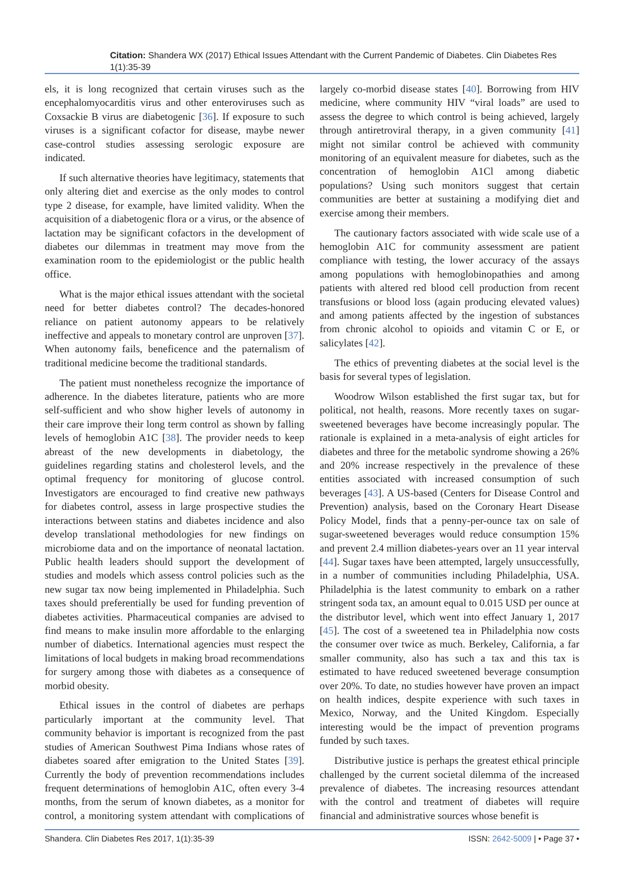Citation: Shandera WX (2017) Ethical Issues Attendant with the Current Pandemic of Diabetes. Clin Diabetes Res 1(1):35-39
els, it is long recognized that certain viruses such as the encephalomyocarditis virus and other enteroviruses such as Coxsackie B virus are diabetogenic [36]. If exposure to such viruses is a significant cofactor for disease, maybe newer case-control studies assessing serologic exposure are indicated.
If such alternative theories have legitimacy, statements that only altering diet and exercise as the only modes to control type 2 disease, for example, have limited validity. When the acquisition of a diabetogenic flora or a virus, or the absence of lactation may be significant cofactors in the development of diabetes our dilemmas in treatment may move from the examination room to the epidemiologist or the public health office.
What is the major ethical issues attendant with the societal need for better diabetes control? The decades-honored reliance on patient autonomy appears to be relatively ineffective and appeals to monetary control are unproven [37]. When autonomy fails, beneficence and the paternalism of traditional medicine become the traditional standards.
The patient must nonetheless recognize the importance of adherence. In the diabetes literature, patients who are more self-sufficient and who show higher levels of autonomy in their care improve their long term control as shown by falling levels of hemoglobin A1C [38]. The provider needs to keep abreast of the new developments in diabetology, the guidelines regarding statins and cholesterol levels, and the optimal frequency for monitoring of glucose control. Investigators are encouraged to find creative new pathways for diabetes control, assess in large prospective studies the interactions between statins and diabetes incidence and also develop translational methodologies for new findings on microbiome data and on the importance of neonatal lactation. Public health leaders should support the development of studies and models which assess control policies such as the new sugar tax now being implemented in Philadelphia. Such taxes should preferentially be used for funding prevention of diabetes activities. Pharmaceutical companies are advised to find means to make insulin more affordable to the enlarging number of diabetics. International agencies must respect the limitations of local budgets in making broad recommendations for surgery among those with diabetes as a consequence of morbid obesity.
Ethical issues in the control of diabetes are perhaps particularly important at the community level. That community behavior is important is recognized from the past studies of American Southwest Pima Indians whose rates of diabetes soared after emigration to the United States [39]. Currently the body of prevention recommendations includes frequent determinations of hemoglobin A1C, often every 3-4 months, from the serum of known diabetes, as a monitor for control, a monitoring system attendant with complications of largely co-morbid disease states [40]. Borrowing from HIV medicine, where community HIV “viral loads” are used to assess the degree to which control is being achieved, largely through antiretroviral therapy, in a given community [41] might not similar control be achieved with community monitoring of an equivalent measure for diabetes, such as the concentration of hemoglobin A1Cl among diabetic populations? Using such monitors suggest that certain communities are better at sustaining a modifying diet and exercise among their members.
The cautionary factors associated with wide scale use of a hemoglobin A1C for community assessment are patient compliance with testing, the lower accuracy of the assays among populations with hemoglobinopathies and among patients with altered red blood cell production from recent transfusions or blood loss (again producing elevated values) and among patients affected by the ingestion of substances from chronic alcohol to opioids and vitamin C or E, or salicylates [42].
The ethics of preventing diabetes at the social level is the basis for several types of legislation.
Woodrow Wilson established the first sugar tax, but for political, not health, reasons. More recently taxes on sugar-sweetened beverages have become increasingly popular. The rationale is explained in a meta-analysis of eight articles for diabetes and three for the metabolic syndrome showing a 26% and 20% increase respectively in the prevalence of these entities associated with increased consumption of such beverages [43]. A US-based (Centers for Disease Control and Prevention) analysis, based on the Coronary Heart Disease Policy Model, finds that a penny-per-ounce tax on sale of sugar-sweetened beverages would reduce consumption 15% and prevent 2.4 million diabetes-years over an 11 year interval [44]. Sugar taxes have been attempted, largely unsuccessfully, in a number of communities including Philadelphia, USA. Philadelphia is the latest community to embark on a rather stringent soda tax, an amount equal to 0.015 USD per ounce at the distributor level, which went into effect January 1, 2017 [45]. The cost of a sweetened tea in Philadelphia now costs the consumer over twice as much. Berkeley, California, a far smaller community, also has such a tax and this tax is estimated to have reduced sweetened beverage consumption over 20%. To date, no studies however have proven an impact on health indices, despite experience with such taxes in Mexico, Norway, and the United Kingdom. Especially interesting would be the impact of prevention programs funded by such taxes.
Distributive justice is perhaps the greatest ethical principle challenged by the current societal dilemma of the increased prevalence of diabetes. The increasing resources attendant with the control and treatment of diabetes will require financial and administrative sources whose benefit is
Shandera. Clin Diabetes Res 2017, 1(1):35-39 ISSN: 2642-5009 | • Page 37 •